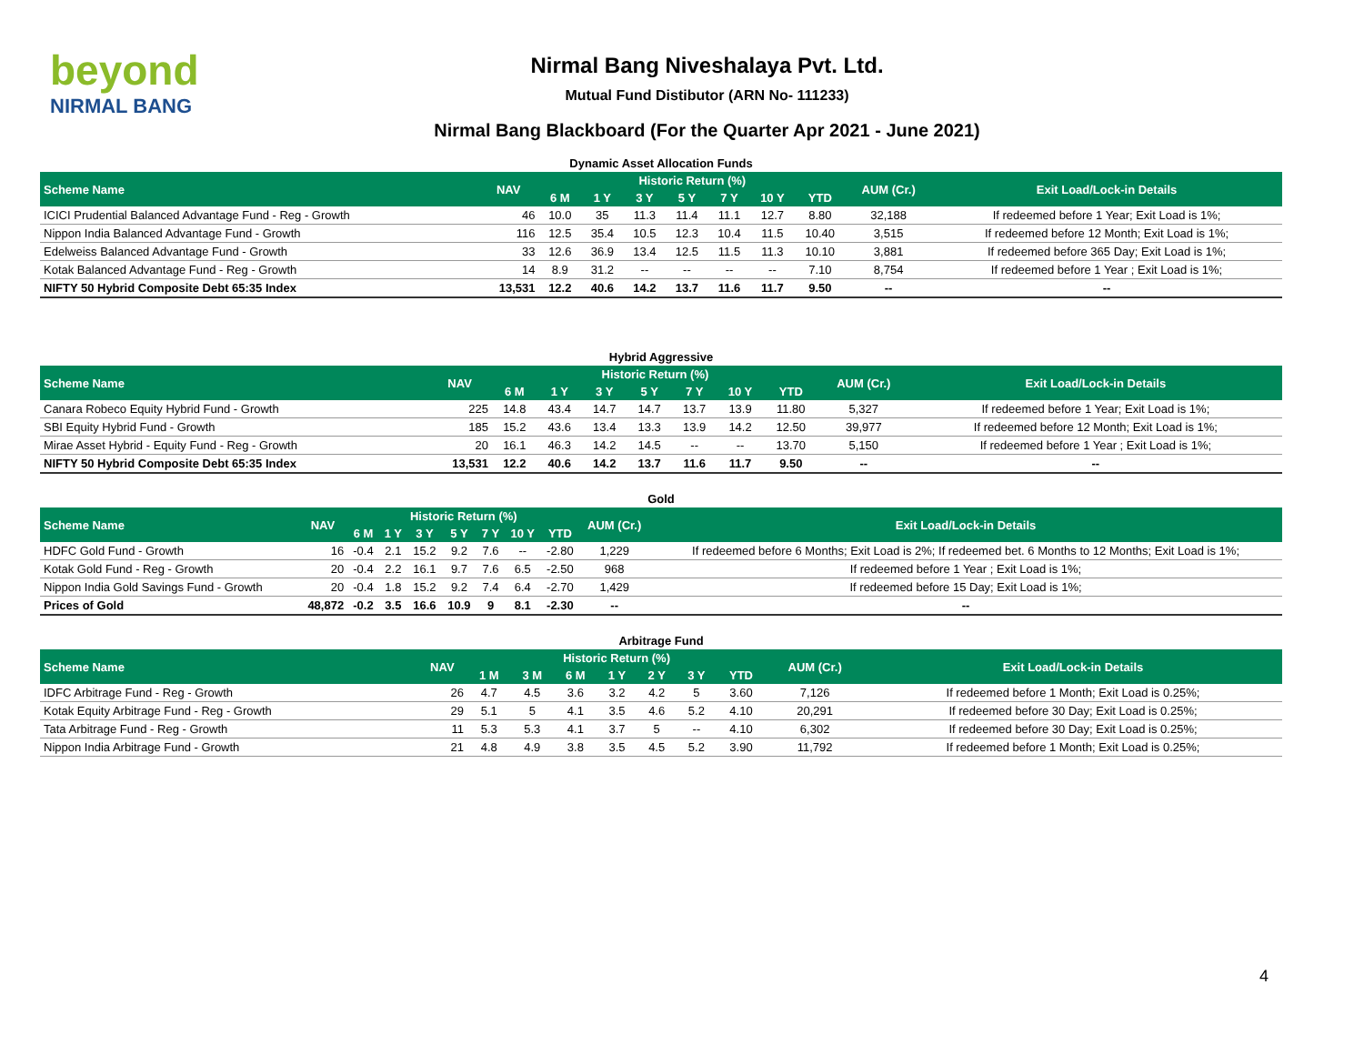beyond
NIRMAL BANG
Nirmal Bang Niveshalaya Pvt. Ltd.
Mutual Fund Distibutor (ARN No- 111233)
Nirmal Bang Blackboard (For the Quarter Apr 2021 - June 2021)
Dynamic Asset Allocation Funds
| Scheme Name | NAV | Historic Return (%) | | | | | | | AUM (Cr.) | Exit Load/Lock-in Details |
| --- | --- | --- | --- | --- | --- | --- | --- | --- | --- | --- |
| | | 6 M | 1 Y | 3 Y | 5 Y | 7 Y | 10 Y | YTD | | |
| ICICI Prudential Balanced Advantage Fund - Reg - Growth | 46 | 10.0 | 35 | 11.3 | 11.4 | 11.1 | 12.7 | 8.80 | 32,188 | If redeemed before 1 Year; Exit Load is 1%; |
| Nippon India Balanced Advantage Fund - Growth | 116 | 12.5 | 35.4 | 10.5 | 12.3 | 10.4 | 11.5 | 10.40 | 3,515 | If redeemed before 12 Month; Exit Load is 1%; |
| Edelweiss Balanced Advantage Fund - Growth | 33 | 12.6 | 36.9 | 13.4 | 12.5 | 11.5 | 11.3 | 10.10 | 3,881 | If redeemed before 365 Day; Exit Load is 1%; |
| Kotak Balanced Advantage Fund - Reg - Growth | 14 | 8.9 | 31.2 | -- | -- | -- | -- | 7.10 | 8,754 | If redeemed before 1 Year ; Exit Load is 1%; |
| NIFTY 50 Hybrid Composite Debt 65:35 Index | 13,531 | 12.2 | 40.6 | 14.2 | 13.7 | 11.6 | 11.7 | 9.50 | -- | -- |
Hybrid Aggressive
| Scheme Name | NAV | Historic Return (%) | | | | | | | AUM (Cr.) | Exit Load/Lock-in Details |
| --- | --- | --- | --- | --- | --- | --- | --- | --- | --- | --- |
| | | 6 M | 1 Y | 3 Y | 5 Y | 7 Y | 10 Y | YTD | | |
| Canara Robeco Equity Hybrid Fund - Growth | 225 | 14.8 | 43.4 | 14.7 | 14.7 | 13.7 | 13.9 | 11.80 | 5,327 | If redeemed before 1 Year; Exit Load is 1%; |
| SBI Equity Hybrid Fund - Growth | 185 | 15.2 | 43.6 | 13.4 | 13.3 | 13.9 | 14.2 | 12.50 | 39,977 | If redeemed before 12 Month; Exit Load is 1%; |
| Mirae Asset Hybrid - Equity Fund - Reg - Growth | 20 | 16.1 | 46.3 | 14.2 | 14.5 | -- | -- | 13.70 | 5,150 | If redeemed before 1 Year ; Exit Load is 1%; |
| NIFTY 50 Hybrid Composite Debt 65:35 Index | 13,531 | 12.2 | 40.6 | 14.2 | 13.7 | 11.6 | 11.7 | 9.50 | -- | -- |
Gold
| Scheme Name | NAV | Historic Return (%) | | | | | | | AUM (Cr.) | Exit Load/Lock-in Details |
| --- | --- | --- | --- | --- | --- | --- | --- | --- | --- | --- |
| | | 6 M | 1 Y | 3 Y | 5 Y | 7 Y | 10 Y | YTD | | |
| HDFC Gold Fund - Growth | 16 | -0.4 | 2.1 | 15.2 | 9.2 | 7.6 | -- | -2.80 | 1,229 | If redeemed before 6 Months; Exit Load is 2%; If redeemed bet. 6 Months to 12 Months; Exit Load is 1%; |
| Kotak Gold Fund - Reg - Growth | 20 | -0.4 | 2.2 | 16.1 | 9.7 | 7.6 | 6.5 | -2.50 | 968 | If redeemed before 1 Year ; Exit Load is 1%; |
| Nippon India Gold Savings Fund - Growth | 20 | -0.4 | 1.8 | 15.2 | 9.2 | 7.4 | 6.4 | -2.70 | 1,429 | If redeemed before 15 Day; Exit Load is 1%; |
| Prices of Gold | 48,872 | -0.2 | 3.5 | 16.6 | 10.9 | 9 | 8.1 | -2.30 | -- | -- |
Arbitrage Fund
| Scheme Name | NAV | Historic Return (%) | | | | | | | AUM (Cr.) | Exit Load/Lock-in Details |
| --- | --- | --- | --- | --- | --- | --- | --- | --- | --- | --- |
| | | 1 M | 3 M | 6 M | 1 Y | 2 Y | 3 Y | YTD | | |
| IDFC Arbitrage Fund - Reg - Growth | 26 | 4.7 | 4.5 | 3.6 | 3.2 | 4.2 | 5 | 3.60 | 7,126 | If redeemed before 1 Month; Exit Load is 0.25%; |
| Kotak Equity Arbitrage Fund - Reg - Growth | 29 | 5.1 | 5 | 4.1 | 3.5 | 4.6 | 5.2 | 4.10 | 20,291 | If redeemed before 30 Day; Exit Load is 0.25%; |
| Tata Arbitrage Fund - Reg - Growth | 11 | 5.3 | 5.3 | 4.1 | 3.7 | 5 | -- | 4.10 | 6,302 | If redeemed before 30 Day; Exit Load is 0.25%; |
| Nippon India Arbitrage Fund - Growth | 21 | 4.8 | 4.9 | 3.8 | 3.5 | 4.5 | 5.2 | 3.90 | 11,792 | If redeemed before 1 Month; Exit Load is 0.25%; |
4